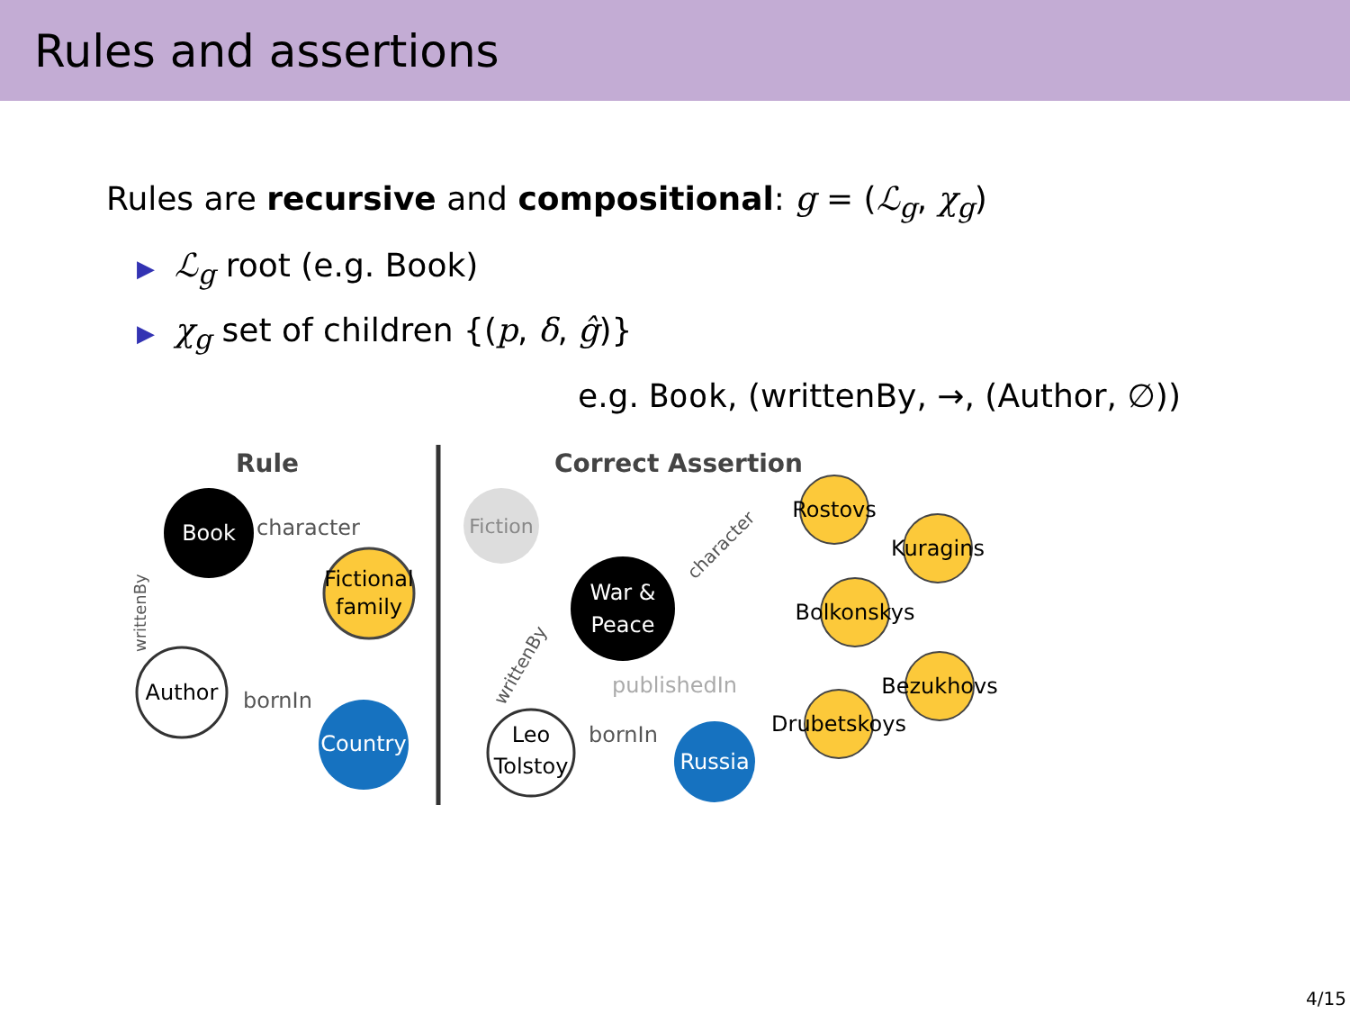Rules and assertions
Rules are recursive and compositional: g = (ℒ<sub>g</sub>, χ<sub>g</sub>)
▶ ℒ<sub>g</sub> root (e.g. Book)
▶ χ<sub>g</sub> set of children {(p, δ, ĝ)}
e.g. Book, (writtenBy, →, (Author, ∅))
Rule
Correct Assertion
Book
Fictional
family
Author
Country
character
bornIn
writtenBy
Fiction
War &
Peace
Leo
Tolstoy
Russia
bornIn
publishedIn
Rostovs
Kuragins
Bolkonskys
Bezukhovs
Drubetskoys
character
writtenBy
4/15